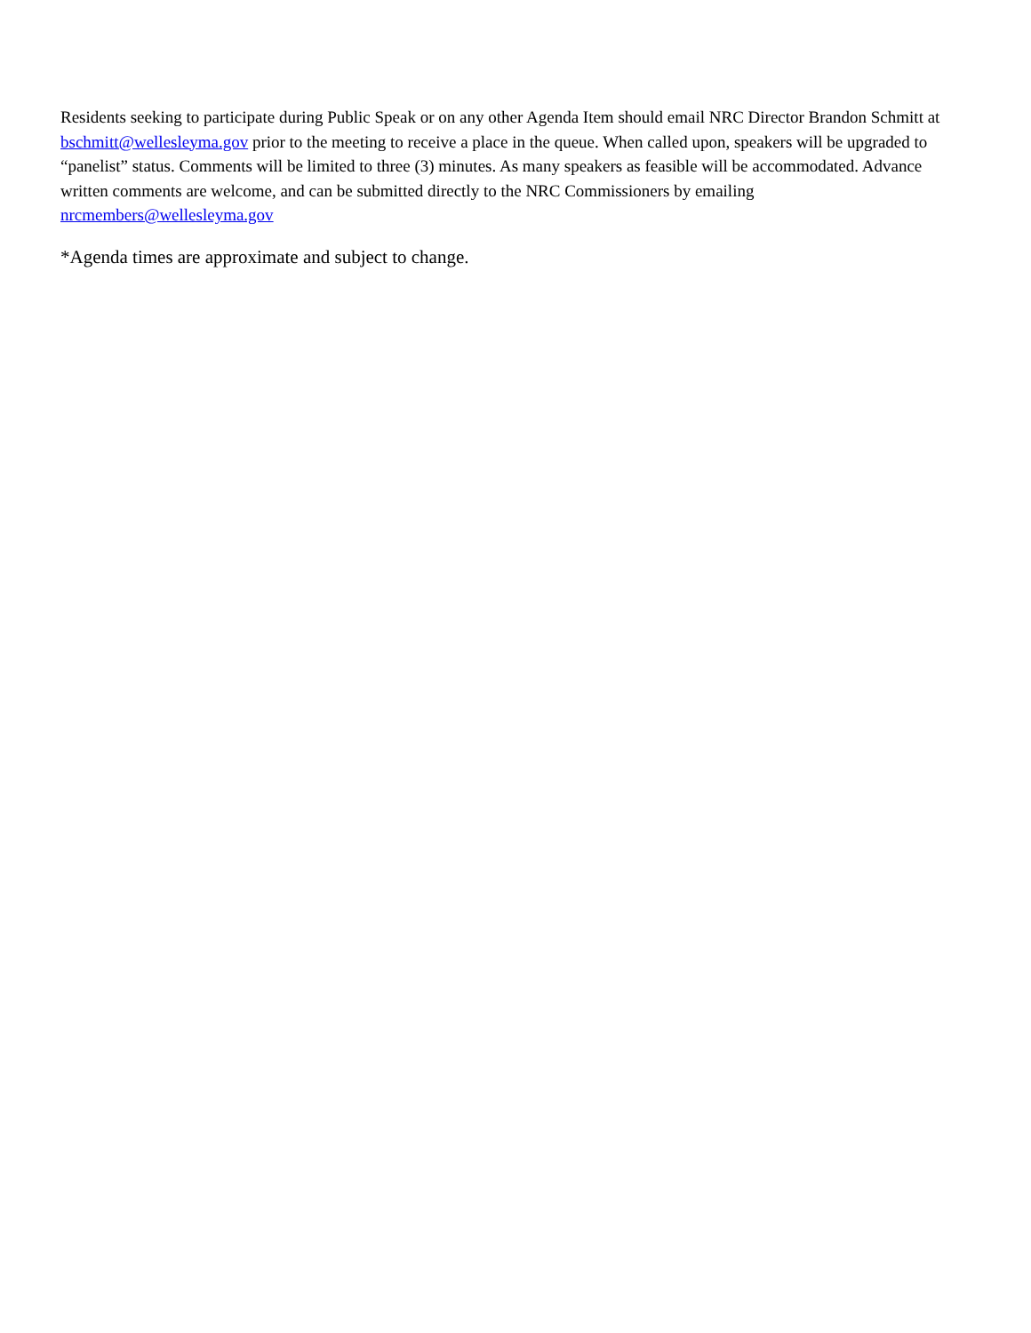Residents seeking to participate during Public Speak or on any other Agenda Item should email NRC Director Brandon Schmitt at bschmitt@wellesleyma.gov prior to the meeting to receive a place in the queue. When called upon, speakers will be upgraded to “panelist” status. Comments will be limited to three (3) minutes. As many speakers as feasible will be accommodated. Advance written comments are welcome, and can be submitted directly to the NRC Commissioners by emailing nrcmembers@wellesleyma.gov
*Agenda times are approximate and subject to change.